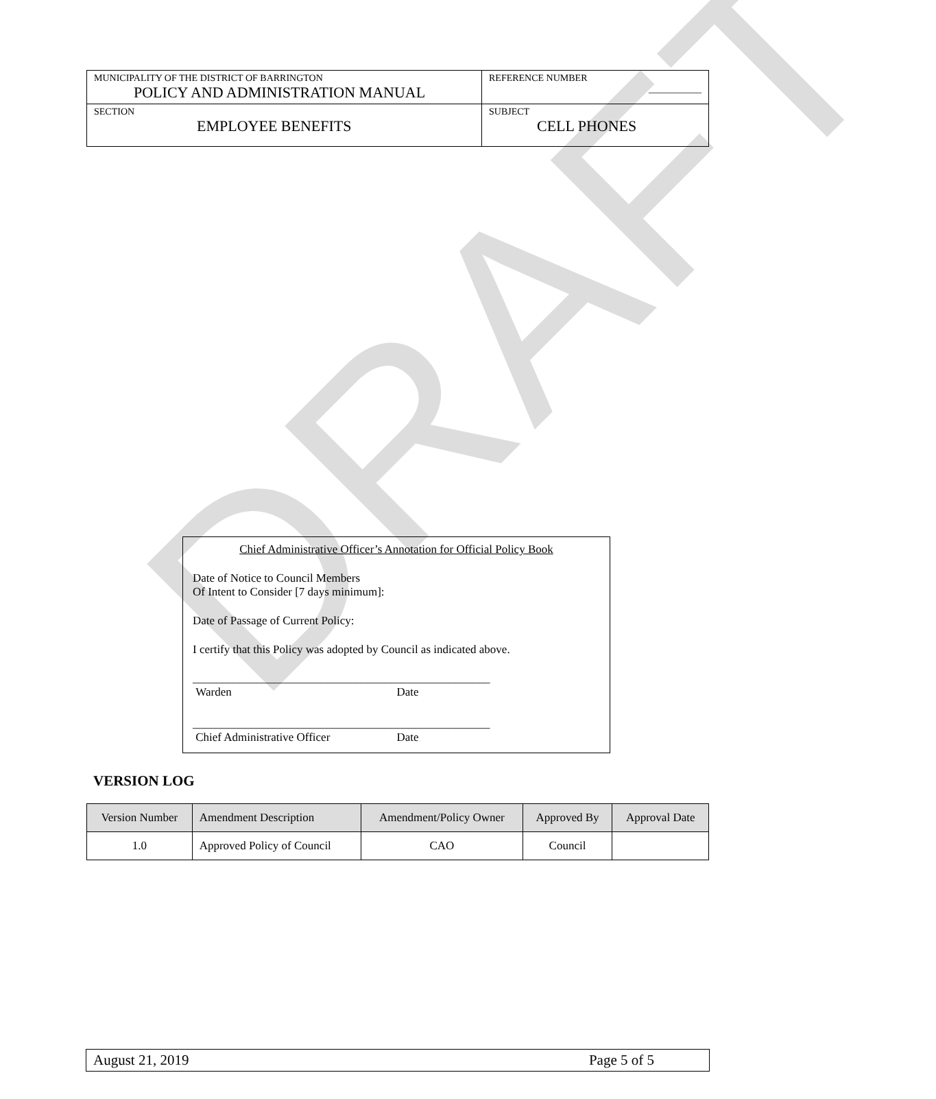DRAFT
| MUNICIPALITY OF THE DISTRICT OF BARRINGTON POLICY AND ADMINISTRATION MANUAL | REFERENCE NUMBER ___________ |
| SECTION EMPLOYEE BENEFITS | SUBJECT CELL PHONES |
Chief Administrative Officer’s Annotation for Official Policy Book
Date of Notice to Council Members
Of Intent to Consider [7 days minimum]:
Date of Passage of Current Policy:
I certify that this Policy was adopted by Council as indicated above.
___________________________________
Warden
________________
Date
___________________________________
Chief Administrative Officer
________________
Date
VERSION LOG
| Version Number | Amendment Description | Amendment/Policy Owner | Approved By | Approval Date |
| --- | --- | --- | --- | --- |
| 1.0 | Approved Policy of Council | CAO | Council | |
August 21, 2019 Page 5 of 5